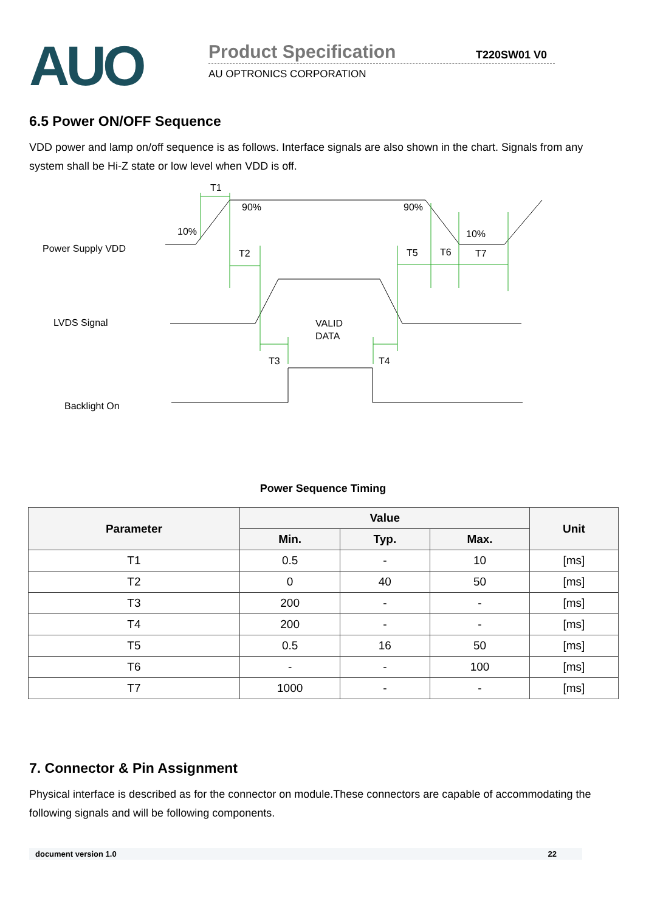AUO
Product Specification
AU OPTRONICS CORPORATION
T220SW01 V0
6.5 Power ON/OFF Sequence
VDD power and lamp on/off sequence is as follows. Interface signals are also shown in the chart. Signals from any system shall be Hi-Z state or low level when VDD is off.
Power Supply VDD
LVDS Signal
Backlight On
T1
90%
90%
10%
10%
T2
T5
T6
T7
VALID
DATA
T3
T4
Power Sequence Timing
| Parameter | Value | | | Unit |
| --- | --- | --- | --- | --- |
| | Min. | Typ. | Max. | |
| T1 | 0.5 | - | 10 | [ms] |
| T2 | 0 | 40 | 50 | [ms] |
| T3 | 200 | - | - | [ms] |
| T4 | 200 | - | - | [ms] |
| T5 | 0.5 | 16 | 50 | [ms] |
| T6 | - | - | 100 | [ms] |
| T7 | 1000 | - | - | [ms] |
7. Connector & Pin Assignment
Physical interface is described as for the connector on module.These connectors are capable of accommodating the following signals and will be following components.
document version 1.0 22